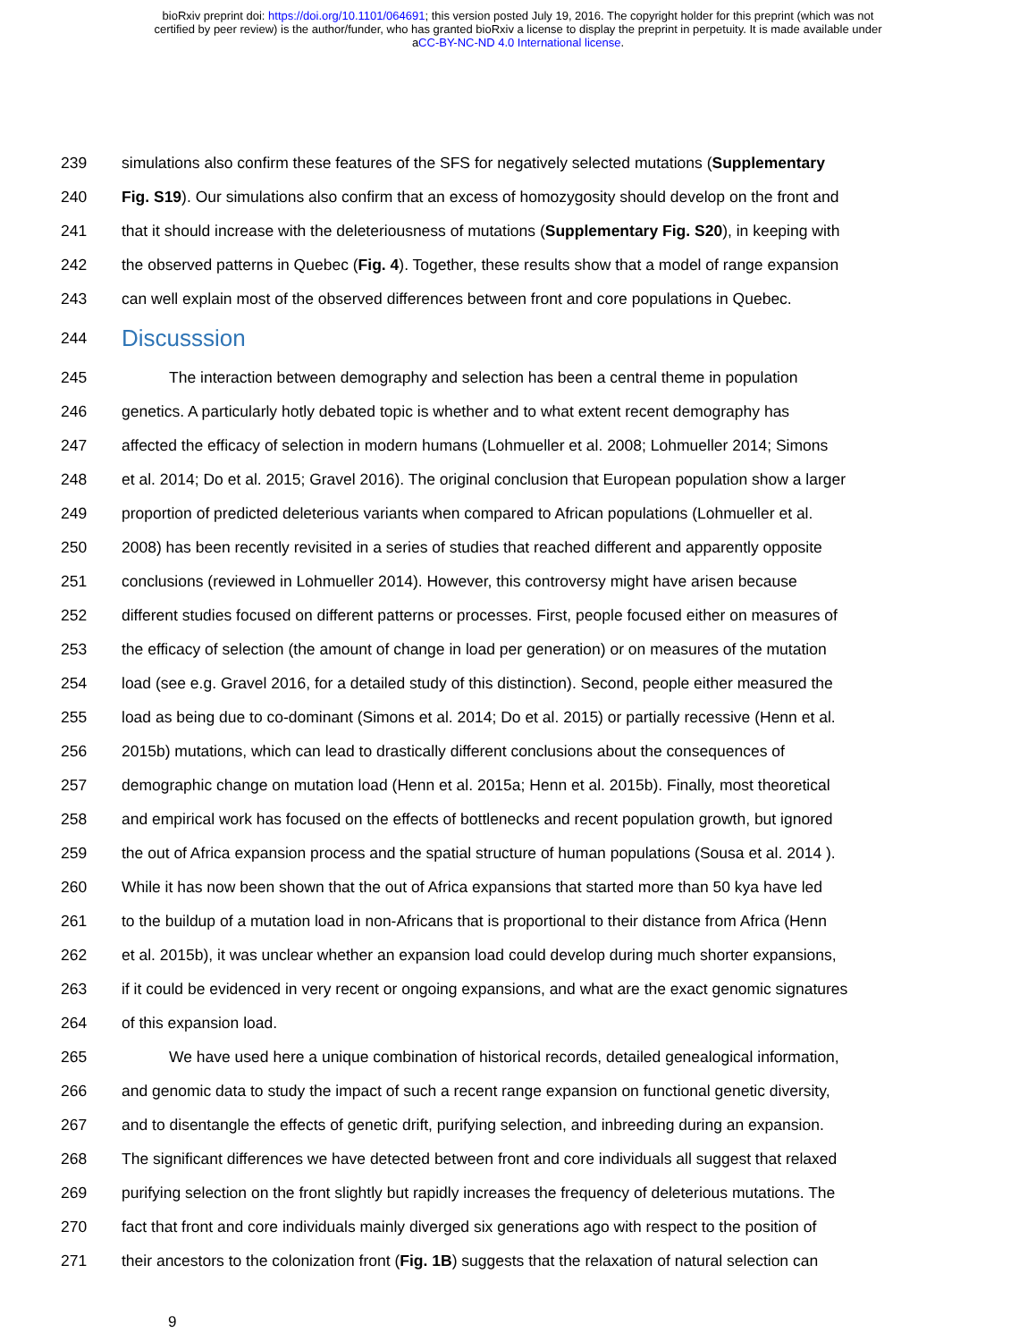bioRxiv preprint doi: https://doi.org/10.1101/064691; this version posted July 19, 2016. The copyright holder for this preprint (which was not
certified by peer review) is the author/funder, who has granted bioRxiv a license to display the preprint in perpetuity. It is made available under
aCC-BY-NC-ND 4.0 International license.
239 simulations also confirm these features of the SFS for negatively selected mutations (Supplementary
240 Fig. S19). Our simulations also confirm that an excess of homozygosity should develop on the front and
241 that it should increase with the deleteriousness of mutations (Supplementary Fig. S20), in keeping with
242 the observed patterns in Quebec (Fig. 4). Together, these results show that a model of range expansion
243 can well explain most of the observed differences between front and core populations in Quebec.
244
Discusssion
245 The interaction between demography and selection has been a central theme in population
246 genetics. A particularly hotly debated topic is whether and to what extent recent demography has
247 affected the efficacy of selection in modern humans (Lohmueller et al. 2008; Lohmueller 2014; Simons
248 et al. 2014; Do et al. 2015; Gravel 2016). The original conclusion that European population show a larger
249 proportion of predicted deleterious variants when compared to African populations (Lohmueller et al.
250 2008) has been recently revisited in a series of studies that reached different and apparently opposite
251 conclusions (reviewed in Lohmueller 2014). However, this controversy might have arisen because
252 different studies focused on different patterns or processes. First, people focused either on measures of
253 the efficacy of selection (the amount of change in load per generation) or on measures of the mutation
254 load (see e.g. Gravel 2016, for a detailed study of this distinction). Second, people either measured the
255 load as being due to co-dominant (Simons et al. 2014; Do et al. 2015) or partially recessive (Henn et al.
256 2015b) mutations, which can lead to drastically different conclusions about the consequences of
257 demographic change on mutation load (Henn et al. 2015a; Henn et al. 2015b). Finally, most theoretical
258 and empirical work has focused on the effects of bottlenecks and recent population growth, but ignored
259 the out of Africa expansion process and the spatial structure of human populations (Sousa et al. 2014 ).
260 While it has now been shown that the out of Africa expansions that started more than 50 kya have led
261 to the buildup of a mutation load in non-Africans that is proportional to their distance from Africa (Henn
262 et al. 2015b), it was unclear whether an expansion load could develop during much shorter expansions,
263 if it could be evidenced in very recent or ongoing expansions, and what are the exact genomic signatures
264 of this expansion load.
265 We have used here a unique combination of historical records, detailed genealogical information,
266 and genomic data to study the impact of such a recent range expansion on functional genetic diversity,
267 and to disentangle the effects of genetic drift, purifying selection, and inbreeding during an expansion.
268 The significant differences we have detected between front and core individuals all suggest that relaxed
269 purifying selection on the front slightly but rapidly increases the frequency of deleterious mutations. The
270 fact that front and core individuals mainly diverged six generations ago with respect to the position of
271 their ancestors to the colonization front (Fig. 1B) suggests that the relaxation of natural selection can
9